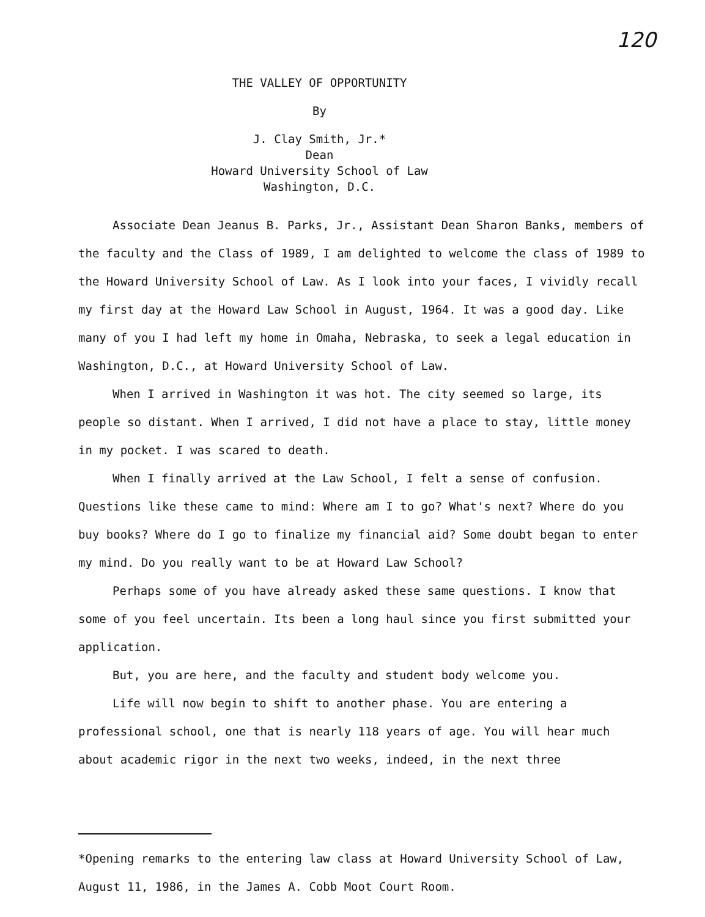120
THE VALLEY OF OPPORTUNITY
By
J. Clay Smith, Jr.*
Dean
Howard University School of Law
Washington, D.C.
Associate Dean Jeanus B. Parks, Jr., Assistant Dean Sharon Banks, members of the faculty and the Class of 1989, I am delighted to welcome the class of 1989 to the Howard University School of Law. As I look into your faces, I vividly recall my first day at the Howard Law School in August, 1964. It was a good day. Like many of you I had left my home in Omaha, Nebraska, to seek a legal education in Washington, D.C., at Howard University School of Law.
When I arrived in Washington it was hot. The city seemed so large, its people so distant. When I arrived, I did not have a place to stay, little money in my pocket. I was scared to death.
When I finally arrived at the Law School, I felt a sense of confusion. Questions like these came to mind: Where am I to go? What's next? Where do you buy books? Where do I go to finalize my financial aid? Some doubt began to enter my mind. Do you really want to be at Howard Law School?
Perhaps some of you have already asked these same questions. I know that some of you feel uncertain. Its been a long haul since you first submitted your application.
But, you are here, and the faculty and student body welcome you.
Life will now begin to shift to another phase. You are entering a professional school, one that is nearly 118 years of age. You will hear much about academic rigor in the next two weeks, indeed, in the next three
*Opening remarks to the entering law class at Howard University School of Law, August 11, 1986, in the James A. Cobb Moot Court Room.